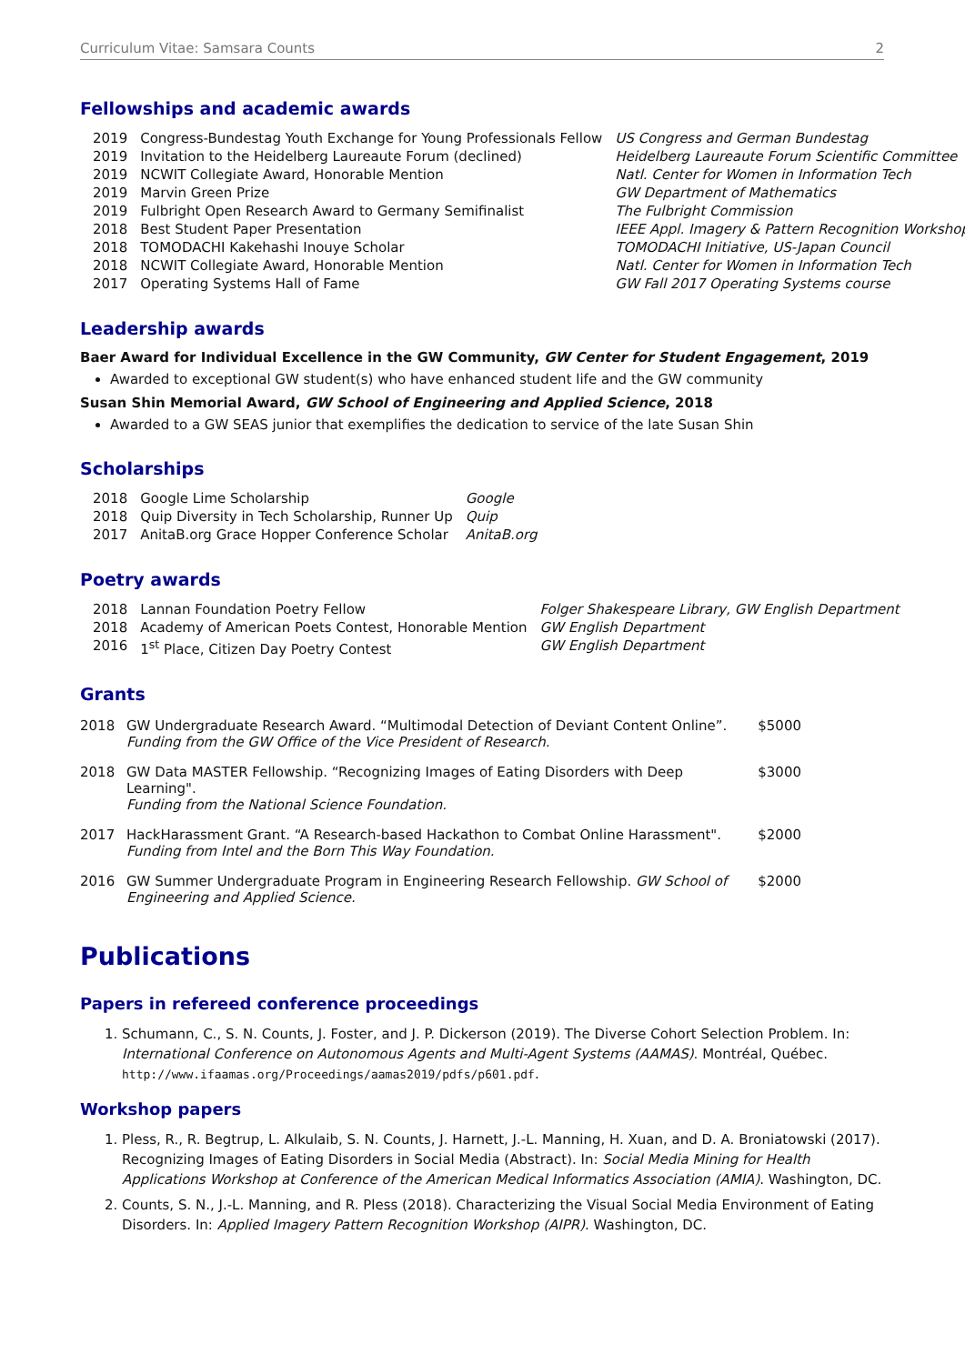Curriculum Vitae: Samsara Counts 2
Fellowships and academic awards
| 2019 | Congress-Bundestag Youth Exchange for Young Professionals Fellow | US Congress and German Bundestag |
| 2019 | Invitation to the Heidelberg Laureaute Forum (declined) | Heidelberg Laureaute Forum Scientific Committee |
| 2019 | NCWIT Collegiate Award, Honorable Mention | Natl. Center for Women in Information Tech |
| 2019 | Marvin Green Prize | GW Department of Mathematics |
| 2019 | Fulbright Open Research Award to Germany Semifinalist | The Fulbright Commission |
| 2018 | Best Student Paper Presentation | IEEE Appl. Imagery & Pattern Recognition Workshop |
| 2018 | TOMODACHI Kakehashi Inouye Scholar | TOMODACHI Initiative, US-Japan Council |
| 2018 | NCWIT Collegiate Award, Honorable Mention | Natl. Center for Women in Information Tech |
| 2017 | Operating Systems Hall of Fame | GW Fall 2017 Operating Systems course |
Leadership awards
Baer Award for Individual Excellence in the GW Community, GW Center for Student Engagement, 2019
Awarded to exceptional GW student(s) who have enhanced student life and the GW community
Susan Shin Memorial Award, GW School of Engineering and Applied Science, 2018
Awarded to a GW SEAS junior that exemplifies the dedication to service of the late Susan Shin
Scholarships
| 2018 | Google Lime Scholarship | Google |
| 2018 | Quip Diversity in Tech Scholarship, Runner Up | Quip |
| 2017 | AnitaB.org Grace Hopper Conference Scholar | AnitaB.org |
Poetry awards
| 2018 | Lannan Foundation Poetry Fellow | Folger Shakespeare Library, GW English Department |
| 2018 | Academy of American Poets Contest, Honorable Mention | GW English Department |
| 2016 | 1<sup>st</sup> Place, Citizen Day Poetry Contest | GW English Department |
Grants
| 2018 | GW Undergraduate Research Award. “Multimodal Detection of Deviant Content Online”. Funding from the GW Office of the Vice President of Research. | $5000 |
| 2018 | GW Data MASTER Fellowship. “Recognizing Images of Eating Disorders with Deep Learning". Funding from the National Science Foundation. | $3000 |
| 2017 | HackHarassment Grant. “A Research-based Hackathon to Combat Online Harassment". Funding from Intel and the Born This Way Foundation. | $2000 |
| 2016 | GW Summer Undergraduate Program in Engineering Research Fellowship. GW School of Engineering and Applied Science. | $2000 |
Publications
Papers in refereed conference proceedings
1. Schumann, C., S. N. Counts, J. Foster, and J. P. Dickerson (2019). The Diverse Cohort Selection Problem. In: International Conference on Autonomous Agents and Multi-Agent Systems (AAMAS). Montréal, Québec. http://www.ifaamas.org/Proceedings/aamas2019/pdfs/p601.pdf.
Workshop papers
1. Pless, R., R. Begtrup, L. Alkulaib, S. N. Counts, J. Harnett, J.-L. Manning, H. Xuan, and D. A. Broniatowski (2017). Recognizing Images of Eating Disorders in Social Media (Abstract). In: Social Media Mining for Health Applications Workshop at Conference of the American Medical Informatics Association (AMIA). Washington, DC.
2. Counts, S. N., J.-L. Manning, and R. Pless (2018). Characterizing the Visual Social Media Environment of Eating Disorders. In: Applied Imagery Pattern Recognition Workshop (AIPR). Washington, DC.